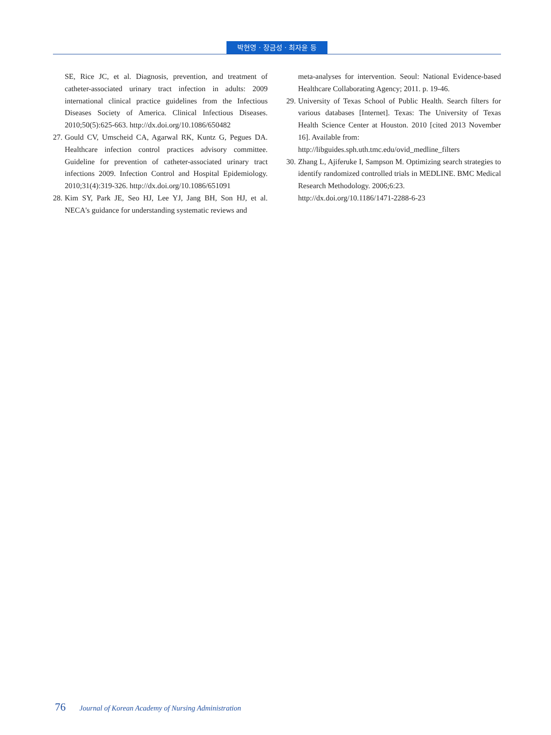박현영 · 장금성 · 최자윤 등
SE, Rice JC, et al. Diagnosis, prevention, and treatment of catheter-associated urinary tract infection in adults: 2009 international clinical practice guidelines from the Infectious Diseases Society of America. Clinical Infectious Diseases. 2010;50(5):625-663. http://dx.doi.org/10.1086/650482
27. Gould CV, Umscheid CA, Agarwal RK, Kuntz G, Pegues DA. Healthcare infection control practices advisory committee. Guideline for prevention of catheter-associated urinary tract infections 2009. Infection Control and Hospital Epidemiology. 2010;31(4):319-326. http://dx.doi.org/10.1086/651091
28. Kim SY, Park JE, Seo HJ, Lee YJ, Jang BH, Son HJ, et al. NECA's guidance for understanding systematic reviews and
meta-analyses for intervention. Seoul: National Evidence-based Healthcare Collaborating Agency; 2011. p. 19-46.
29. University of Texas School of Public Health. Search filters for various databases [Internet]. Texas: The University of Texas Health Science Center at Houston. 2010 [cited 2013 November 16]. Available from:
http://libguides.sph.uth.tmc.edu/ovid_medline_filters
30. Zhang L, Ajiferuke I, Sampson M. Optimizing search strategies to identify randomized controlled trials in MEDLINE. BMC Medical Research Methodology. 2006;6:23.
http://dx.doi.org/10.1186/1471-2288-6-23
76 Journal of Korean Academy of Nursing Administration